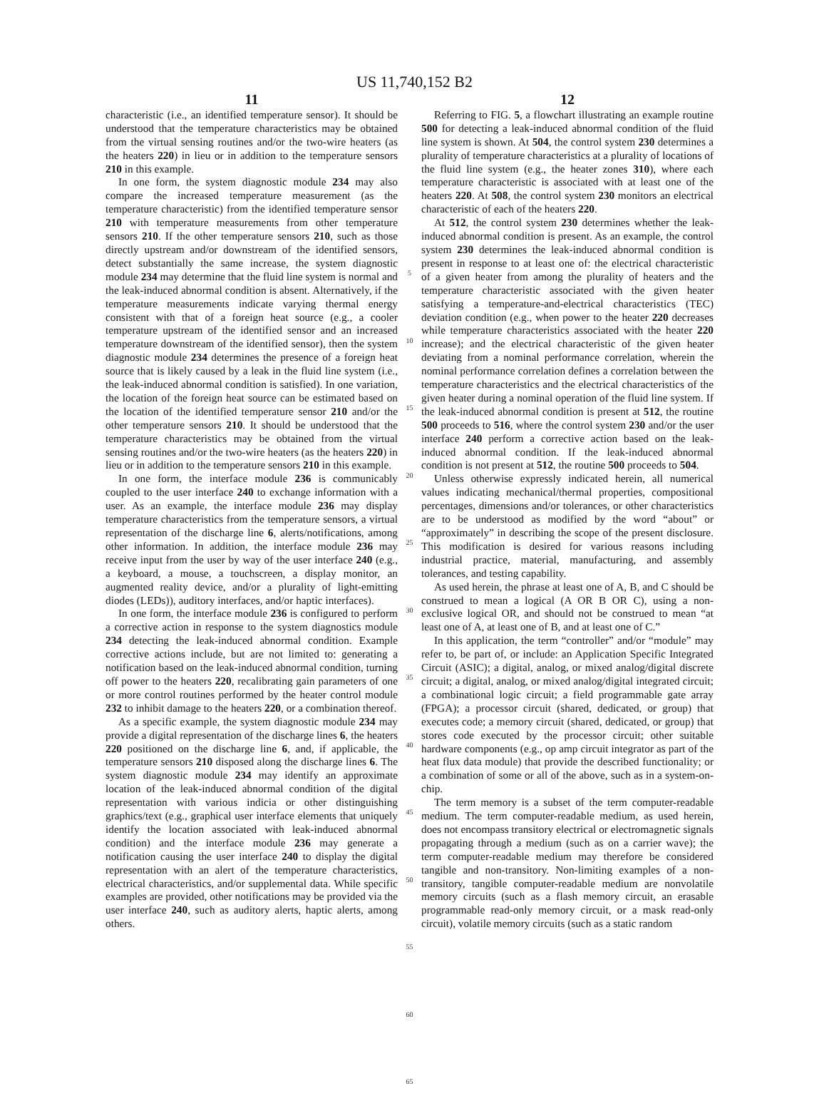US 11,740,152 B2
11
characteristic (i.e., an identified temperature sensor). It should be understood that the temperature characteristics may be obtained from the virtual sensing routines and/or the two-wire heaters (as the heaters 220) in lieu or in addition to the temperature sensors 210 in this example.
In one form, the system diagnostic module 234 may also compare the increased temperature measurement (as the temperature characteristic) from the identified temperature sensor 210 with temperature measurements from other temperature sensors 210. If the other temperature sensors 210, such as those directly upstream and/or downstream of the identified sensors, detect substantially the same increase, the system diagnostic module 234 may determine that the fluid line system is normal and the leak-induced abnormal condition is absent. Alternatively, if the temperature measurements indicate varying thermal energy consistent with that of a foreign heat source (e.g., a cooler temperature upstream of the identified sensor and an increased temperature downstream of the identified sensor), then the system diagnostic module 234 determines the presence of a foreign heat source that is likely caused by a leak in the fluid line system (i.e., the leak-induced abnormal condition is satisfied). In one variation, the location of the foreign heat source can be estimated based on the location of the identified temperature sensor 210 and/or the other temperature sensors 210. It should be understood that the temperature characteristics may be obtained from the virtual sensing routines and/or the two-wire heaters (as the heaters 220) in lieu or in addition to the temperature sensors 210 in this example.
In one form, the interface module 236 is communicably coupled to the user interface 240 to exchange information with a user. As an example, the interface module 236 may display temperature characteristics from the temperature sensors, a virtual representation of the discharge line 6, alerts/notifications, among other information. In addition, the interface module 236 may receive input from the user by way of the user interface 240 (e.g., a keyboard, a mouse, a touchscreen, a display monitor, an augmented reality device, and/or a plurality of light-emitting diodes (LEDs)), auditory interfaces, and/or haptic interfaces).
In one form, the interface module 236 is configured to perform a corrective action in response to the system diagnostics module 234 detecting the leak-induced abnormal condition. Example corrective actions include, but are not limited to: generating a notification based on the leak-induced abnormal condition, turning off power to the heaters 220, recalibrating gain parameters of one or more control routines performed by the heater control module 232 to inhibit damage to the heaters 220, or a combination thereof.
As a specific example, the system diagnostic module 234 may provide a digital representation of the discharge lines 6, the heaters 220 positioned on the discharge line 6, and, if applicable, the temperature sensors 210 disposed along the discharge lines 6. The system diagnostic module 234 may identify an approximate location of the leak-induced abnormal condition of the digital representation with various indicia or other distinguishing graphics/text (e.g., graphical user interface elements that uniquely identify the location associated with leak-induced abnormal condition) and the interface module 236 may generate a notification causing the user interface 240 to display the digital representation with an alert of the temperature characteristics, electrical characteristics, and/or supplemental data. While specific examples are provided, other notifications may be provided via the user interface 240, such as auditory alerts, haptic alerts, among others.
5
10
15
20
25
30
35
40
45
50
55
60
65
12
Referring to FIG. 5, a flowchart illustrating an example routine 500 for detecting a leak-induced abnormal condition of the fluid line system is shown. At 504, the control system 230 determines a plurality of temperature characteristics at a plurality of locations of the fluid line system (e.g., the heater zones 310), where each temperature characteristic is associated with at least one of the heaters 220. At 508, the control system 230 monitors an electrical characteristic of each of the heaters 220.
At 512, the control system 230 determines whether the leak-induced abnormal condition is present. As an example, the control system 230 determines the leak-induced abnormal condition is present in response to at least one of: the electrical characteristic of a given heater from among the plurality of heaters and the temperature characteristic associated with the given heater satisfying a temperature-and-electrical characteristics (TEC) deviation condition (e.g., when power to the heater 220 decreases while temperature characteristics associated with the heater 220 increase); and the electrical characteristic of the given heater deviating from a nominal performance correlation, wherein the nominal performance correlation defines a correlation between the temperature characteristics and the electrical characteristics of the given heater during a nominal operation of the fluid line system. If the leak-induced abnormal condition is present at 512, the routine 500 proceeds to 516, where the control system 230 and/or the user interface 240 perform a corrective action based on the leak-induced abnormal condition. If the leak-induced abnormal condition is not present at 512, the routine 500 proceeds to 504.
Unless otherwise expressly indicated herein, all numerical values indicating mechanical/thermal properties, compositional percentages, dimensions and/or tolerances, or other characteristics are to be understood as modified by the word “about” or “approximately” in describing the scope of the present disclosure. This modification is desired for various reasons including industrial practice, material, manufacturing, and assembly tolerances, and testing capability.
As used herein, the phrase at least one of A, B, and C should be construed to mean a logical (A OR B OR C), using a non-exclusive logical OR, and should not be construed to mean “at least one of A, at least one of B, and at least one of C.”
In this application, the term “controller” and/or “module” may refer to, be part of, or include: an Application Specific Integrated Circuit (ASIC); a digital, analog, or mixed analog/digital discrete circuit; a digital, analog, or mixed analog/digital integrated circuit; a combinational logic circuit; a field programmable gate array (FPGA); a processor circuit (shared, dedicated, or group) that executes code; a memory circuit (shared, dedicated, or group) that stores code executed by the processor circuit; other suitable hardware components (e.g., op amp circuit integrator as part of the heat flux data module) that provide the described functionality; or a combination of some or all of the above, such as in a system-on-chip.
The term memory is a subset of the term computer-readable medium. The term computer-readable medium, as used herein, does not encompass transitory electrical or electromagnetic signals propagating through a medium (such as on a carrier wave); the term computer-readable medium may therefore be considered tangible and non-transitory. Non-limiting examples of a non-transitory, tangible computer-readable medium are nonvolatile memory circuits (such as a flash memory circuit, an erasable programmable read-only memory circuit, or a mask read-only circuit), volatile memory circuits (such as a static random